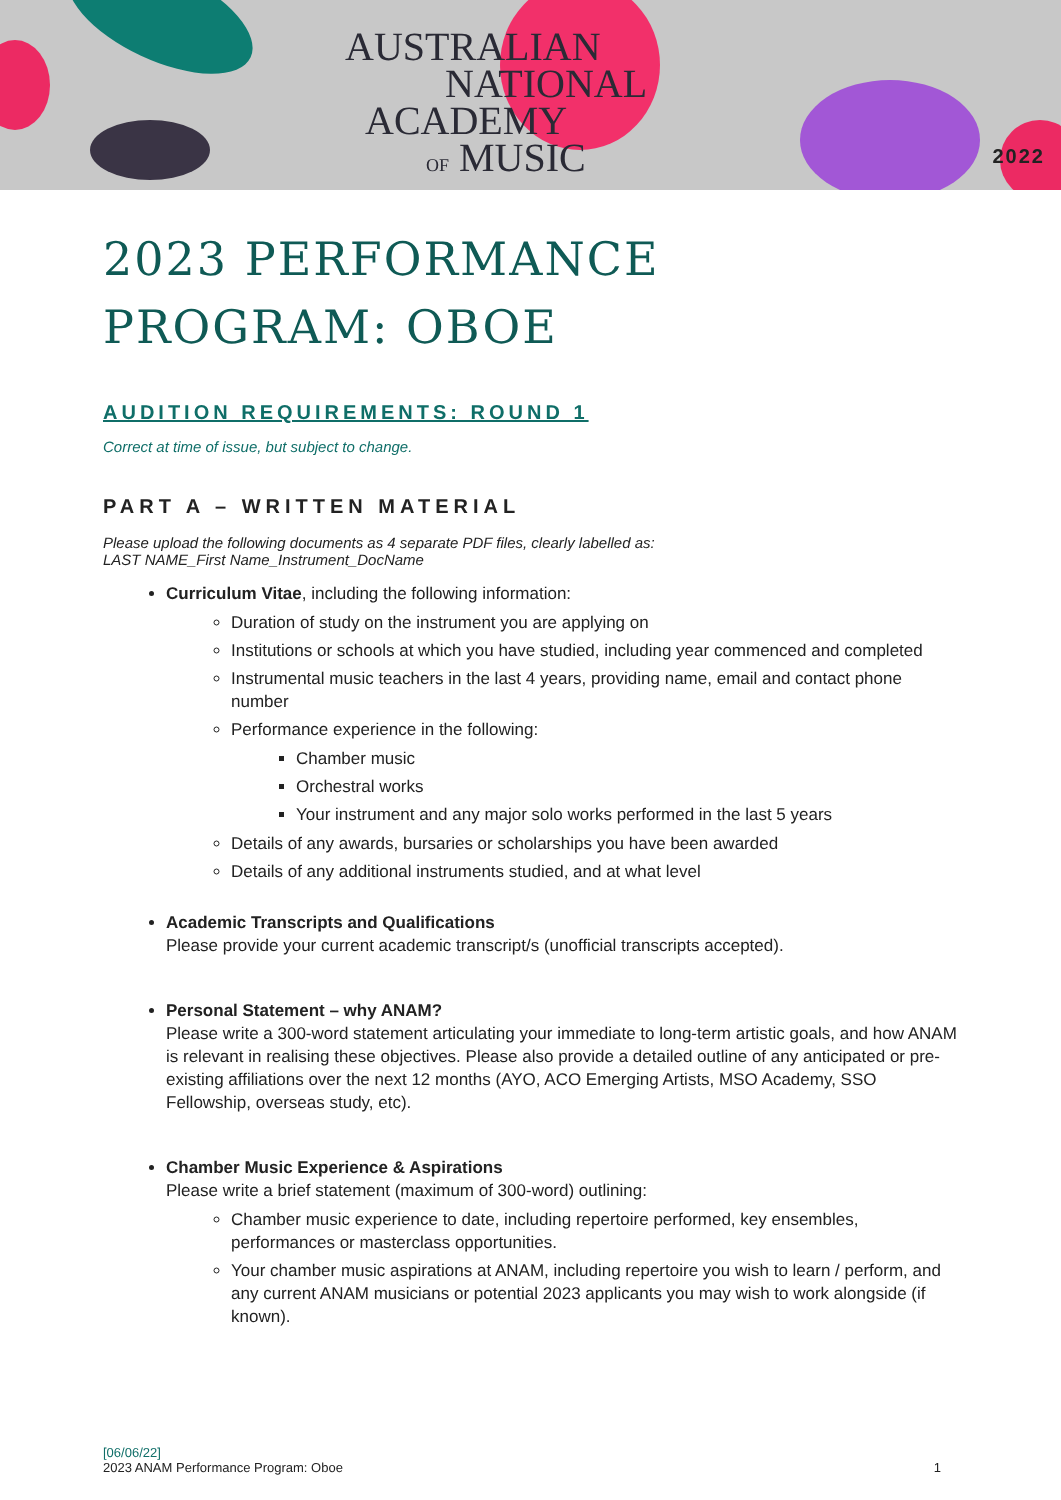AUSTRALIAN
NATIONAL
ACADEMY
OF MUSIC
2022
2023 PERFORMANCE PROGRAM: OBOE
AUDITION REQUIREMENTS: ROUND 1
Correct at time of issue, but subject to change.
PART A – WRITTEN MATERIAL
Please upload the following documents as 4 separate PDF files, clearly labelled as:
LAST NAME_First Name_Instrument_DocName
Curriculum Vitae, including the following information:
Duration of study on the instrument you are applying on
Institutions or schools at which you have studied, including year commenced and completed
Instrumental music teachers in the last 4 years, providing name, email and contact phone number
Performance experience in the following:
Chamber music
Orchestral works
Your instrument and any major solo works performed in the last 5 years
Details of any awards, bursaries or scholarships you have been awarded
Details of any additional instruments studied, and at what level
Academic Transcripts and Qualifications
Please provide your current academic transcript/s (unofficial transcripts accepted).
Personal Statement – why ANAM?
Please write a 300-word statement articulating your immediate to long-term artistic goals, and how ANAM is relevant in realising these objectives. Please also provide a detailed outline of any anticipated or pre-existing affiliations over the next 12 months (AYO, ACO Emerging Artists, MSO Academy, SSO Fellowship, overseas study, etc).
Chamber Music Experience & Aspirations
Please write a brief statement (maximum of 300-word) outlining:
Chamber music experience to date, including repertoire performed, key ensembles, performances or masterclass opportunities.
Your chamber music aspirations at ANAM, including repertoire you wish to learn / perform, and any current ANAM musicians or potential 2023 applicants you may wish to work alongside (if known).
[06/06/22]
2023 ANAM Performance Program: Oboe 1